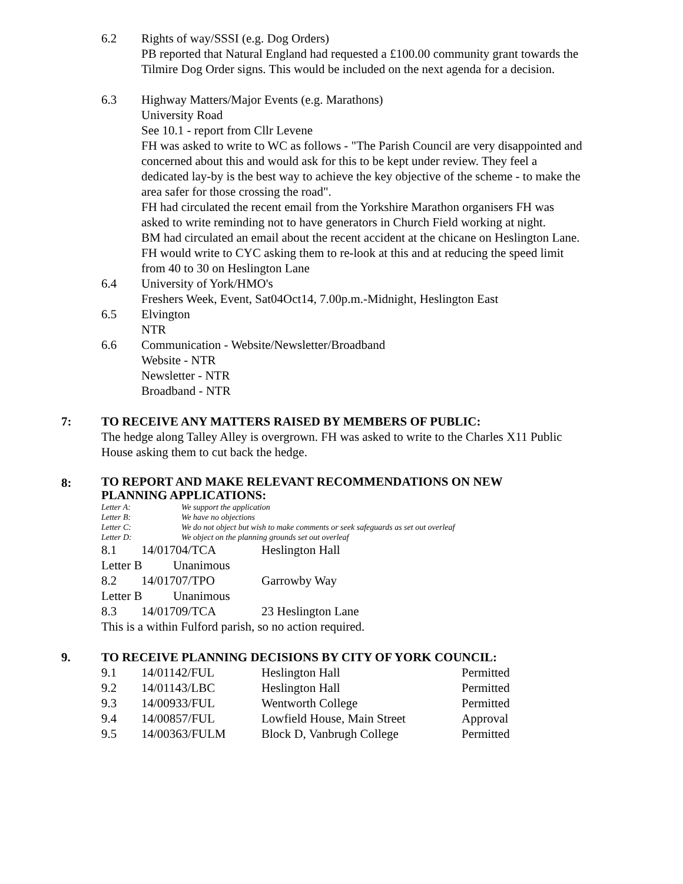6.2 Rights of way/SSSI (e.g. Dog Orders)
PB reported that Natural England had requested a £100.00 community grant towards the Tilmire Dog Order signs. This would be included on the next agenda for a decision.
6.3 Highway Matters/Major Events (e.g. Marathons)
University Road
See 10.1 - report from Cllr Levene
FH was asked to write to WC as follows - "The Parish Council are very disappointed and concerned about this and would ask for this to be kept under review. They feel a dedicated lay-by is the best way to achieve the key objective of the scheme - to make the area safer for those crossing the road".
FH had circulated the recent email from the Yorkshire Marathon organisers FH was asked to write reminding not to have generators in Church Field working at night.
BM had circulated an email about the recent accident at the chicane on Heslington Lane. FH would write to CYC asking them to re-look at this and at reducing the speed limit from 40 to 30 on Heslington Lane
6.4 University of York/HMO's
Freshers Week, Event, Sat04Oct14, 7.00p.m.-Midnight, Heslington East
6.5 Elvington
NTR
6.6 Communication - Website/Newsletter/Broadband
Website - NTR
Newsletter - NTR
Broadband - NTR
7: TO RECEIVE ANY MATTERS RAISED BY MEMBERS OF PUBLIC:
The hedge along Talley Alley is overgrown. FH was asked to write to the Charles X11 Public House asking them to cut back the hedge.
8:
TO REPORT AND MAKE RELEVANT RECOMMENDATIONS ON NEW PLANNING APPLICATIONS:
| Letter A: | We support the application |
| Letter B: | We have no objections |
| Letter C: | We do not object but wish to make comments or seek safeguards as set out overleaf |
| Letter D: | We object on the planning grounds set out overleaf |
| 8.1 | 14/01704/TCA | Heslington Hall |
| Letter B Unanimous | | |
| 8.2 | 14/01707/TPO | Garrowby Way |
| Letter B Unanimous | | |
| 8.3 | 14/01709/TCA | 23 Heslington Lane |
This is a within Fulford parish, so no action required.
9. TO RECEIVE PLANNING DECISIONS BY CITY OF YORK COUNCIL:
| 9.1 | 14/01142/FUL | Heslington Hall | Permitted |
| 9.2 | 14/01143/LBC | Heslington Hall | Permitted |
| 9.3 | 14/00933/FUL | Wentworth College | Permitted |
| 9.4 | 14/00857/FUL | Lowfield House, Main Street | Approval |
| 9.5 | 14/00363/FULM | Block D, Vanbrugh College | Permitted |